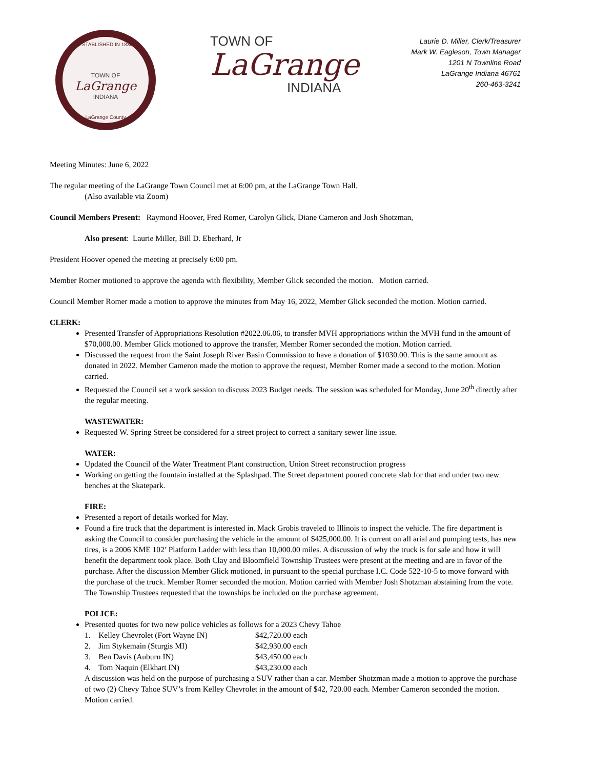ESTABLISHED IN 1836
TOWN OF
LaGrange
INDIANA
LaGrange County
TOWN OF
LaGrange
INDIANA
Laurie D. Miller, Clerk/Treasurer
Mark W. Eagleson, Town Manager
1201 N Townline Road
LaGrange Indiana 46761
260-463-3241
Meeting Minutes: June 6, 2022
The regular meeting of the LaGrange Town Council met at 6:00 pm, at the LaGrange Town Hall.
(Also available via Zoom)
Council Members Present: Raymond Hoover, Fred Romer, Carolyn Glick, Diane Cameron and Josh Shotzman,
Also present: Laurie Miller, Bill D. Eberhard, Jr
President Hoover opened the meeting at precisely 6:00 pm.
Member Romer motioned to approve the agenda with flexibility, Member Glick seconded the motion. Motion carried.
Council Member Romer made a motion to approve the minutes from May 16, 2022, Member Glick seconded the motion. Motion carried.
CLERK:
Presented Transfer of Appropriations Resolution #2022.06.06, to transfer MVH appropriations within the MVH fund in the amount of $70,000.00. Member Glick motioned to approve the transfer, Member Romer seconded the motion. Motion carried.
Discussed the request from the Saint Joseph River Basin Commission to have a donation of $1030.00. This is the same amount as donated in 2022. Member Cameron made the motion to approve the request, Member Romer made a second to the motion. Motion carried.
Requested the Council set a work session to discuss 2023 Budget needs. The session was scheduled for Monday, June 20<sup>th</sup> directly after the regular meeting.
WASTEWATER:
Requested W. Spring Street be considered for a street project to correct a sanitary sewer line issue.
WATER:
Updated the Council of the Water Treatment Plant construction, Union Street reconstruction progress
Working on getting the fountain installed at the Splashpad. The Street department poured concrete slab for that and under two new benches at the Skatepark.
FIRE:
Presented a report of details worked for May.
Found a fire truck that the department is interested in. Mack Grobis traveled to Illinois to inspect the vehicle. The fire department is asking the Council to consider purchasing the vehicle in the amount of $425,000.00. It is current on all arial and pumping tests, has new tires, is a 2006 KME 102’ Platform Ladder with less than 10,000.00 miles. A discussion of why the truck is for sale and how it will benefit the department took place. Both Clay and Bloomfield Township Trustees were present at the meeting and are in favor of the purchase. After the discussion Member Glick motioned, in pursuant to the special purchase I.C. Code 522-10-5 to move forward with the purchase of the truck. Member Romer seconded the motion. Motion carried with Member Josh Shotzman abstaining from the vote. The Township Trustees requested that the townships be included on the purchase agreement.
POLICE:
Presented quotes for two new police vehicles as follows for a 2023 Chevy Tahoe
1. Kelley Chevrolet (Fort Wayne IN) $42,720.00 each
2. Jim Stykemain (Sturgis MI) $42,930.00 each
3. Ben Davis (Auburn IN) $43,450.00 each
4. Tom Naquin (Elkhart IN) $43,230.00 each
A discussion was held on the purpose of purchasing a SUV rather than a car. Member Shotzman made a motion to approve the purchase of two (2) Chevy Tahoe SUV’s from Kelley Chevrolet in the amount of $42, 720.00 each. Member Cameron seconded the motion. Motion carried.